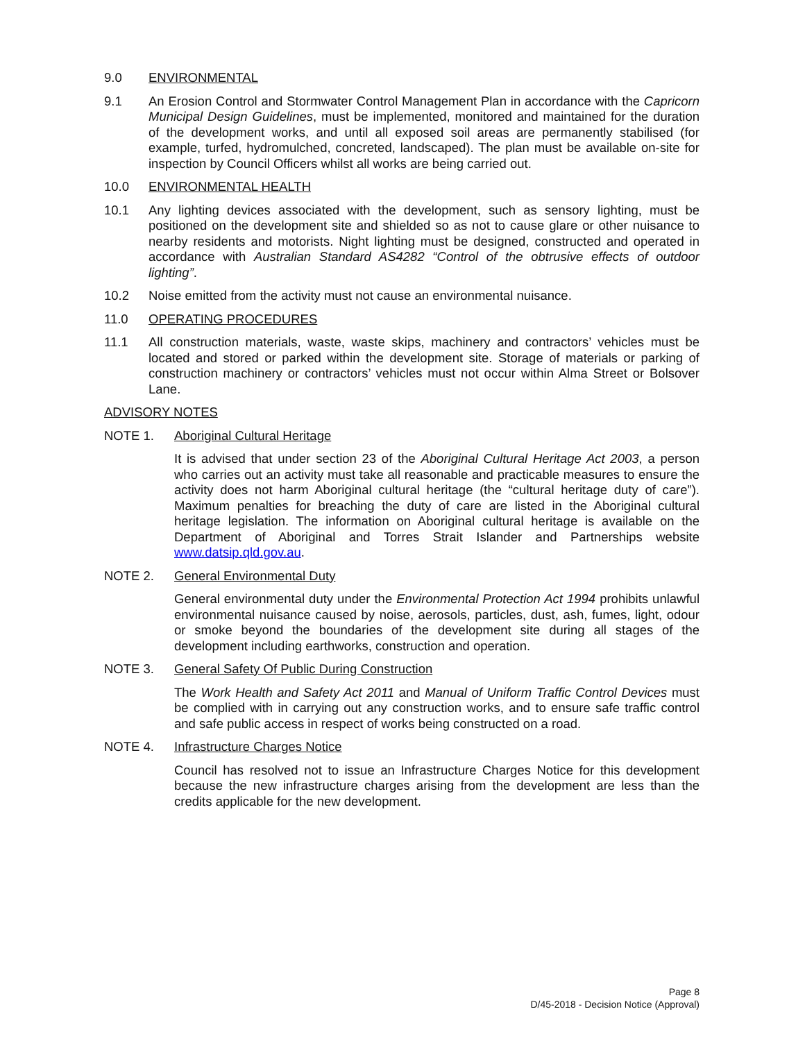9.0 ENVIRONMENTAL
9.1 An Erosion Control and Stormwater Control Management Plan in accordance with the Capricorn Municipal Design Guidelines, must be implemented, monitored and maintained for the duration of the development works, and until all exposed soil areas are permanently stabilised (for example, turfed, hydromulched, concreted, landscaped). The plan must be available on-site for inspection by Council Officers whilst all works are being carried out.
10.0 ENVIRONMENTAL HEALTH
10.1 Any lighting devices associated with the development, such as sensory lighting, must be positioned on the development site and shielded so as not to cause glare or other nuisance to nearby residents and motorists. Night lighting must be designed, constructed and operated in accordance with Australian Standard AS4282 “Control of the obtrusive effects of outdoor lighting”.
10.2 Noise emitted from the activity must not cause an environmental nuisance.
11.0 OPERATING PROCEDURES
11.1 All construction materials, waste, waste skips, machinery and contractors’ vehicles must be located and stored or parked within the development site. Storage of materials or parking of construction machinery or contractors’ vehicles must not occur within Alma Street or Bolsover Lane.
ADVISORY NOTES
NOTE 1. Aboriginal Cultural Heritage
It is advised that under section 23 of the Aboriginal Cultural Heritage Act 2003, a person who carries out an activity must take all reasonable and practicable measures to ensure the activity does not harm Aboriginal cultural heritage (the “cultural heritage duty of care”). Maximum penalties for breaching the duty of care are listed in the Aboriginal cultural heritage legislation. The information on Aboriginal cultural heritage is available on the Department of Aboriginal and Torres Strait Islander and Partnerships website www.datsip.qld.gov.au.
NOTE 2. General Environmental Duty
General environmental duty under the Environmental Protection Act 1994 prohibits unlawful environmental nuisance caused by noise, aerosols, particles, dust, ash, fumes, light, odour or smoke beyond the boundaries of the development site during all stages of the development including earthworks, construction and operation.
NOTE 3. General Safety Of Public During Construction
The Work Health and Safety Act 2011 and Manual of Uniform Traffic Control Devices must be complied with in carrying out any construction works, and to ensure safe traffic control and safe public access in respect of works being constructed on a road.
NOTE 4. Infrastructure Charges Notice
Council has resolved not to issue an Infrastructure Charges Notice for this development because the new infrastructure charges arising from the development are less than the credits applicable for the new development.
Page 8
D/45-2018 - Decision Notice (Approval)